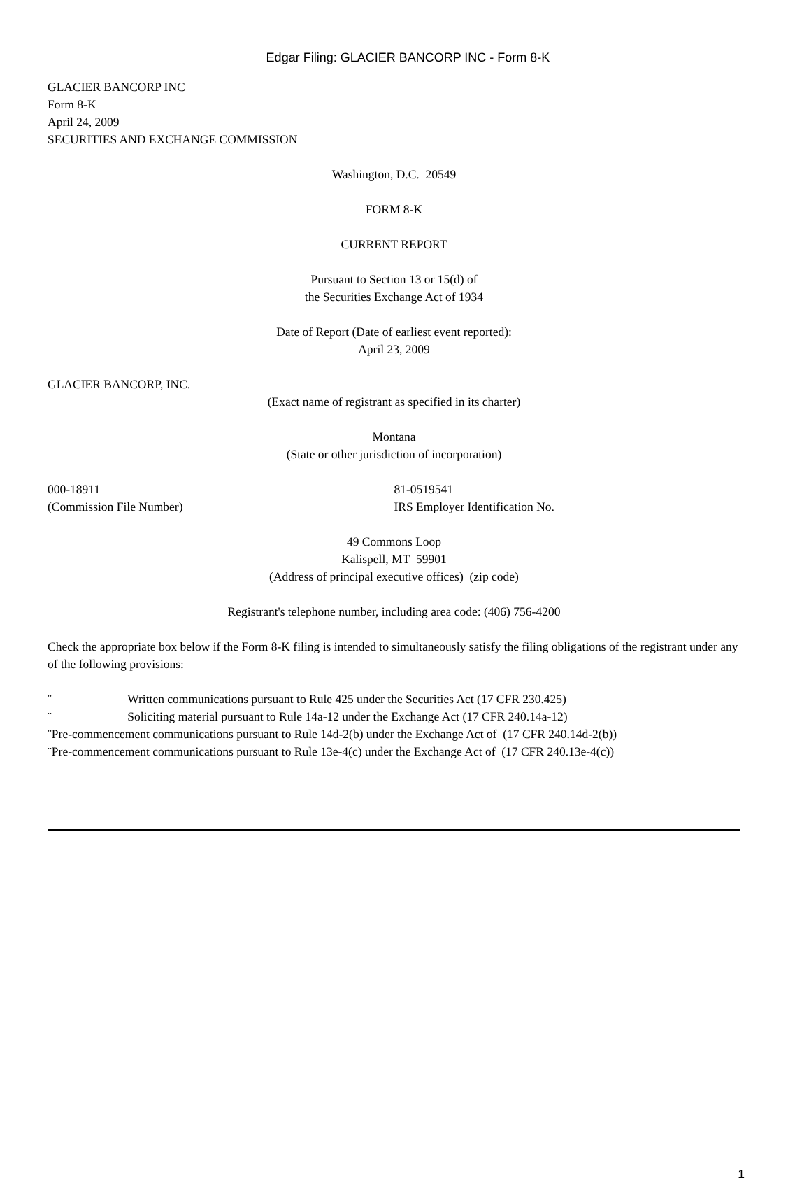Edgar Filing: GLACIER BANCORP INC - Form 8-K
GLACIER BANCORP INC
Form 8-K
April 24, 2009
SECURITIES AND EXCHANGE COMMISSION
Washington, D.C. 20549
FORM 8-K
CURRENT REPORT
Pursuant to Section 13 or 15(d) of
the Securities Exchange Act of 1934
Date of Report (Date of earliest event reported):
April 23, 2009
GLACIER BANCORP, INC.
(Exact name of registrant as specified in its charter)
Montana
(State or other jurisdiction of incorporation)
000-18911
(Commission File Number)
81-0519541
IRS Employer Identification No.
49 Commons Loop
Kalispell, MT 59901
(Address of principal executive offices) (zip code)
Registrant's telephone number, including area code: (406) 756-4200
Check the appropriate box below if the Form 8-K filing is intended to simultaneously satisfy the filing obligations of the registrant under any of the following provisions:
¨ Written communications pursuant to Rule 425 under the Securities Act (17 CFR 230.425)
¨ Soliciting material pursuant to Rule 14a-12 under the Exchange Act (17 CFR 240.14a-12)
¨Pre-commencement communications pursuant to Rule 14d-2(b) under the Exchange Act of (17 CFR 240.14d-2(b))
¨Pre-commencement communications pursuant to Rule 13e-4(c) under the Exchange Act of (17 CFR 240.13e-4(c))
1